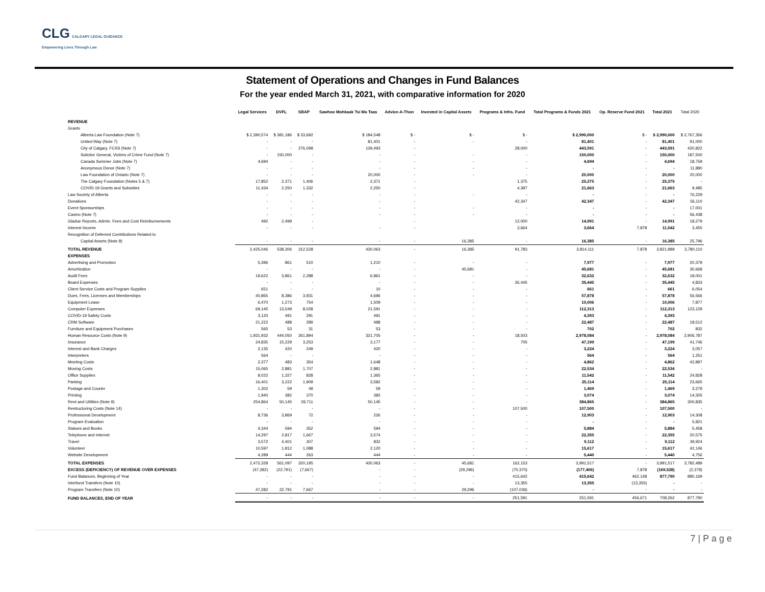CLG CALGARY LEGAL GUIDANCE
Empowering Lives Through Law
Statement of Operations and Changes in Fund Balances
For the year ended March 31, 2021, with comparative information for 2020
| | Legal Services | DVFL | SBAP | Sawhoo Mohkaak Tsi Ma Taas | Advice-A-Thon | Invested in Capital Assets | Programs & Infra. Fund | Total Programs & Funds 2021 | Op. Reserve Fund 2021 | Total 2021 | Total 2020 |
| --- | --- | --- | --- | --- | --- | --- | --- | --- | --- | --- | --- |
| REVENUE | | | | | | | | | | | |
| Grants | | | | | | | | | | | |
| Alberta Law Foundation (Note 7) | $ 2,390,574 | $ 381,186 | $ 33,692 | $ 184,548 | $ - | $ - | $ - | $ 2,990,000 | $ - | $ 2,990,000 | $ 2,767,356 |
| United Way (Note 7) | - | - | - | 81,401 | - | - | - | 81,401 | - | 81,401 | 91,000 |
| City of Calgary, FCSS (Note 7) | - | - | 276,098 | 139,493 | - | | 28,000 | 443,591 | - | 443,591 | 420,822 |
| Solicitor General, Victims of Crime Fund (Note 7) | - | 150,000 | - | - | - | - | - | 150,000 | - | 150,000 | 187,500 |
| Canada Summer Jobs (Note 7) | 4,694 | - | - | - | - | - | - | 4,694 | - | 4,694 | 18,759 |
| Anonymous Donor (Note 7) | - | - | - | - | - | - | - | - | - | - | 11,880 |
| Law Foundation of Ontario (Note 7) | - | - | - | 20,000 | - | - | - | 20,000 | - | 20,000 | 20,000 |
| The Calgary Foundation (Notes 5 & 7) | 17,852 | 2,371 | 1,406 | 2,371 | - | | 1,375 | 25,375 | - | 25,375 | - |
| COVID-19 Grants and Subsidies | 11,434 | 2,250 | 1,332 | 2,250 | - | | 4,397 | 21,663 | - | 21,663 | 9,485 |
| Law Society of Alberta | - | - | - | - | - | - | - | - | - | - | 76,229 |
| Donations | - | - | - | - | - | | 42,347 | 42,347 | - | 42,347 | 56,110 |
| Event Sponsorships | - | - | - | - | - | - | - | - | - | - | 17,001 |
| Casino (Note 7) | - | - | - | - | - | - | - | - | - | - | 56,438 |
| Gladue Reports, Admin. Fees and Cost Reimbursements | 492 | 2,499 | - | | - | | 12,000 | 14,991 | - | 14,991 | 18,279 |
| Interest Income | - | - | - | - | - | | 3,664 | 3,664 | 7,878 | 11,542 | 3,455 |
| Recognition of Deferred Contributions Related to | | | | | | | | | | | |
| Capital Assets (Note 8) | - | - | - | - | - | 16,385 | - | 16,385 | - | 16,385 | 25,796 |
| TOTAL REVENUE | 2,425,046 | 538,306 | 312,528 | 430,063 | - | 16,385 | 91,783 | 3,814,111 | 7,878 | 3,821,989 | 3,780,110 |
| EXPENSES | | | | | | | | | | | |
| Advertising and Promotion | 5,396 | 861 | 510 | 1,210 | - | - | - | 7,977 | - | 7,977 | 20,379 |
| Amortization | - | - | - | - | - | 45,681 | - | 45,681 | - | 45,681 | 30,668 |
| Audit Fees | 19,622 | 3,861 | 2,288 | 6,861 | - | - | - | 32,632 | - | 32,632 | 18,001 |
| Board Expenses | - | - | - | - | - | - | 35,445 | 35,445 | - | 35,445 | 4,833 |
| Client Service Costs and Program Supplies | 651 | - | - | 10 | - | - | - | 661 | - | 661 | 6,054 |
| Dues, Fees, Licenses and Memberships | 40,865 | 8,386 | 3,931 | 4,696 | - | - | - | 57,878 | - | 57,878 | 56,566 |
| Equipment Lease | 6,470 | 1,273 | 754 | 1,509 | - | - | - | 10,006 | - | 10,006 | 7,877 |
| Computer Expenses | 69,145 | 13,549 | 8,028 | 21,591 | - | - | - | 112,313 | - | 112,313 | 123,129 |
| COVID-19 Safety Costs | 3,120 | 491 | 291 | 491 | - | - | - | 4,393 | - | 4,393 | |
| CRM Software | 21,222 | 488 | 289 | 488 | - | - | - | 22,487 | - | 22,487 | 18,512 |
| Furniture and Equipment Purchases | 565 | 53 | 31 | 53 | - | - | - | 702 | - | 702 | 832 |
| Human Resource Costs (Note 9) | 1,931,932 | 444,050 | 261,894 | 321,705 | - | - | 18,503 | 2,978,084 | - | 2,978,084 | 2,906,787 |
| Insurance | 24,835 | 15,229 | 3,253 | 3,177 | - | - | 705 | 47,199 | - | 47,199 | 41,746 |
| Interest and Bank Charges | 2,135 | 420 | 249 | 420 | - | - | - | 3,224 | - | 3,224 | 3,057 |
| Interpreters | 564 | - | - | - | - | - | - | 564 | - | 564 | 1,251 |
| Meeting Costs | 2,377 | 483 | 354 | 1,648 | - | - | - | 4,862 | - | 4,862 | 42,897 |
| Moving Costs | 15,065 | 2,881 | 1,707 | 2,881 | - | - | - | 22,534 | - | 22,534 | - |
| Office Supplies | 8,022 | 1,327 | 828 | 1,365 | - | - | - | 11,542 | - | 11,542 | 24,828 |
| Parking | 16,401 | 3,222 | 1,909 | 3,582 | - | - | - | 25,114 | - | 25,114 | 23,665 |
| Postage and Courier | 1,302 | 59 | 49 | 59 | - | - | - | 1,469 | - | 1,469 | 3,279 |
| Printing | 1,940 | 382 | 370 | 382 | - | - | - | 3,074 | - | 3,074 | 14,305 |
| Rent and Utilities (Note 9) | 254,864 | 50,145 | 29,711 | 50,145 | - | - | - | 384,865 | - | 384,865 | 300,835 |
| Restructuring Costs (Note 14) | - | - | - | - | - | - | 107,500 | 107,500 | - | 107,500 | - |
| Professional Development | 8,736 | 3,869 | 72 | 226 | - | - | - | 12,903 | - | 12,903 | 14,308 |
| Program Evaluation | - | - | - | - | - | - | - | - | - | - | 5,821 |
| Statues and Books | 4,344 | 594 | 352 | 594 | - | - | - | 5,884 | - | 5,884 | 5,458 |
| Telephone and Internet | 14,297 | 2,817 | 1,667 | 3,574 | - | - | - | 22,355 | - | 22,355 | 20,575 |
| Travel | 3,572 | 4,401 | 307 | 832 | - | - | - | 9,112 | - | 9,112 | 39,924 |
| Volunteer | 10,597 | 1,812 | 1,088 | 2,120 | - | - | - | 15,617 | - | 15,617 | 42,146 |
| Website Development | 4,289 | 444 | 263 | 444 | - | - | - | 5,440 | - | 5,440 | 4,756 |
| TOTAL EXPENSES | 2,472,328 | 561,097 | 320,195 | 430,063 | - | 45,681 | 162,153 | 3,991,517 | - | 3,991,517 | 3,782,489 |
| EXCESS (DEFICIENCY) OF REVENUE OVER EXPENSES | (47,282) | (22,791) | (7,667) | - | - | (29,296) | (70,370) | (177,406) | 7,878 | (169,528) | (2,379) |
| Fund Balances, Beginning of Year | - | - | - | - | - | - | 415,642 | 415,642 | 462,148 | 877,790 | 880,169 |
| Interfund Transfers (Note 10) | - | - | - | - | - | - | 13,355 | 13,355 | (13,355) | - | - |
| Program Transfers (Note 10) | 47,282 | 22,791 | 7,667 | - | - | 29,296 | (107,036) | - | - | - | - |
| FUND BALANCES, END OF YEAR | - | - | - | - | - | - | 251,591 | 251,591 | 456,671 | 708,262 | 877,790 |
7 | P a g e